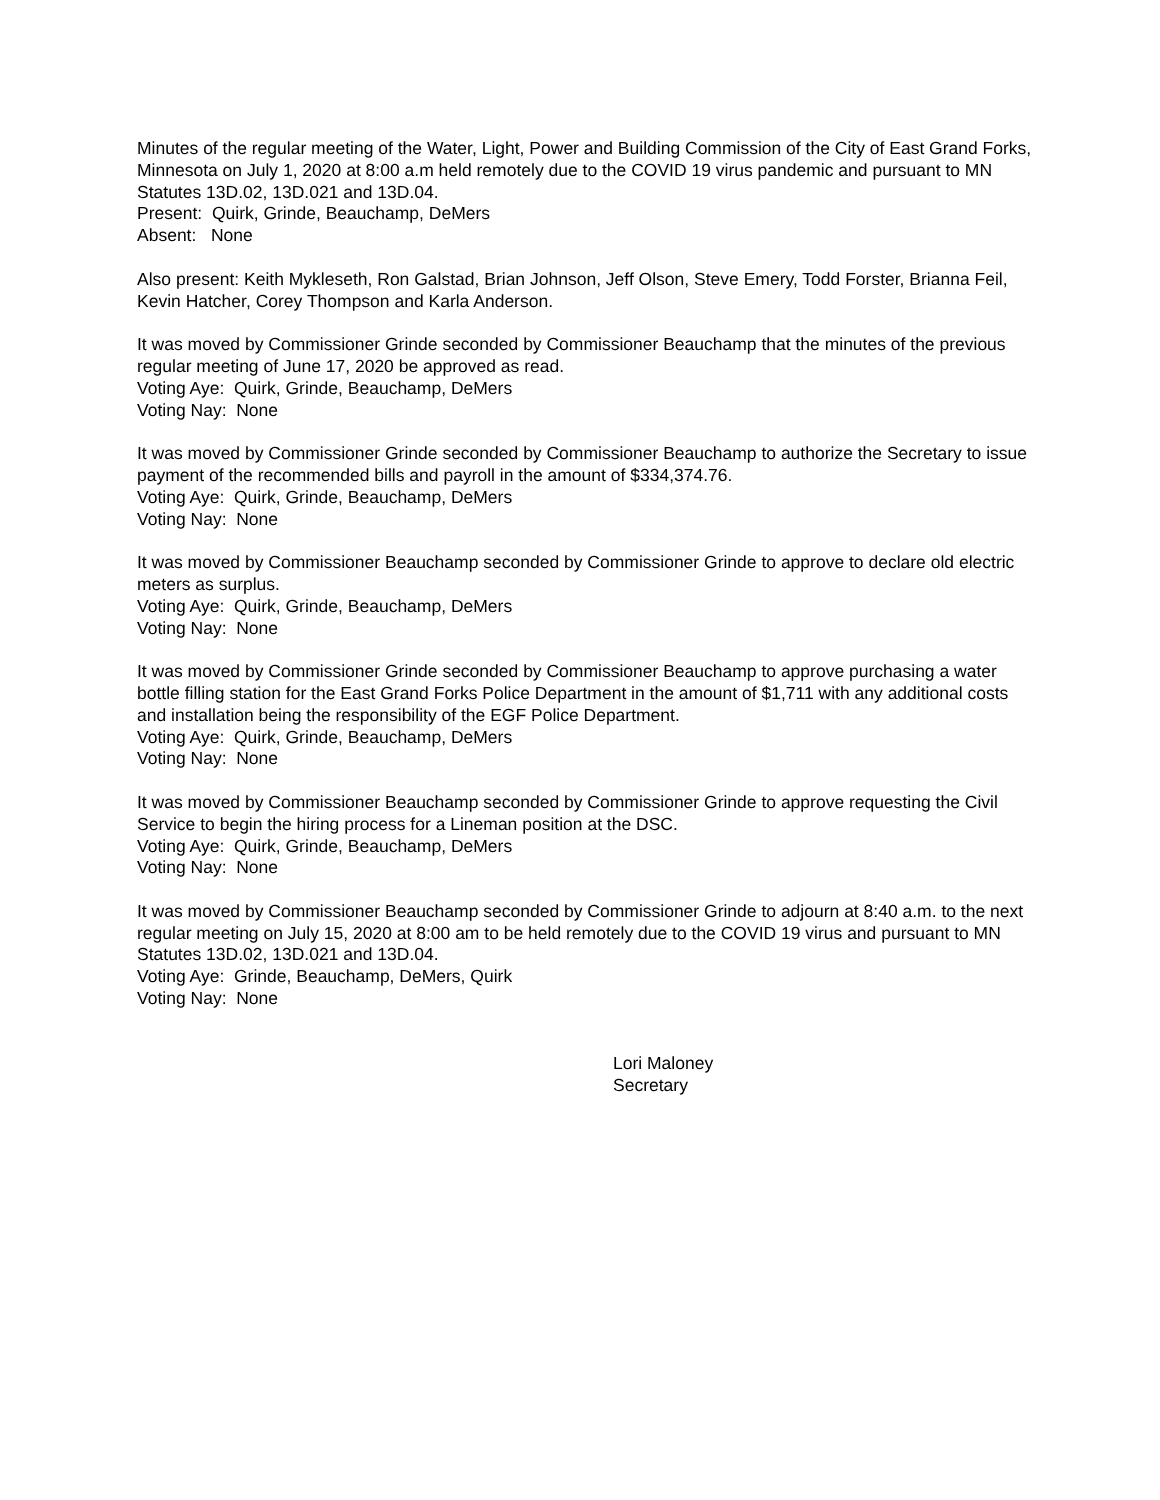Minutes of the regular meeting of the Water, Light, Power and Building Commission of the City of East Grand Forks, Minnesota on July 1, 2020 at 8:00 a.m held remotely due to the COVID 19 virus pandemic and pursuant to MN Statutes 13D.02, 13D.021 and 13D.04.
Present: Quirk, Grinde, Beauchamp, DeMers
Absent: None
Also present: Keith Mykleseth, Ron Galstad, Brian Johnson, Jeff Olson, Steve Emery, Todd Forster, Brianna Feil, Kevin Hatcher, Corey Thompson and Karla Anderson.
It was moved by Commissioner Grinde seconded by Commissioner Beauchamp that the minutes of the previous regular meeting of June 17, 2020 be approved as read.
Voting Aye: Quirk, Grinde, Beauchamp, DeMers
Voting Nay: None
It was moved by Commissioner Grinde seconded by Commissioner Beauchamp to authorize the Secretary to issue payment of the recommended bills and payroll in the amount of $334,374.76.
Voting Aye: Quirk, Grinde, Beauchamp, DeMers
Voting Nay: None
It was moved by Commissioner Beauchamp seconded by Commissioner Grinde to approve to declare old electric meters as surplus.
Voting Aye: Quirk, Grinde, Beauchamp, DeMers
Voting Nay: None
It was moved by Commissioner Grinde seconded by Commissioner Beauchamp to approve purchasing a water bottle filling station for the East Grand Forks Police Department in the amount of $1,711 with any additional costs and installation being the responsibility of the EGF Police Department.
Voting Aye: Quirk, Grinde, Beauchamp, DeMers
Voting Nay: None
It was moved by Commissioner Beauchamp seconded by Commissioner Grinde to approve requesting the Civil Service to begin the hiring process for a Lineman position at the DSC.
Voting Aye: Quirk, Grinde, Beauchamp, DeMers
Voting Nay: None
It was moved by Commissioner Beauchamp seconded by Commissioner Grinde to adjourn at 8:40 a.m. to the next regular meeting on July 15, 2020 at 8:00 am to be held remotely due to the COVID 19 virus and pursuant to MN Statutes 13D.02, 13D.021 and 13D.04.
Voting Aye: Grinde, Beauchamp, DeMers, Quirk
Voting Nay: None
Lori Maloney
Secretary